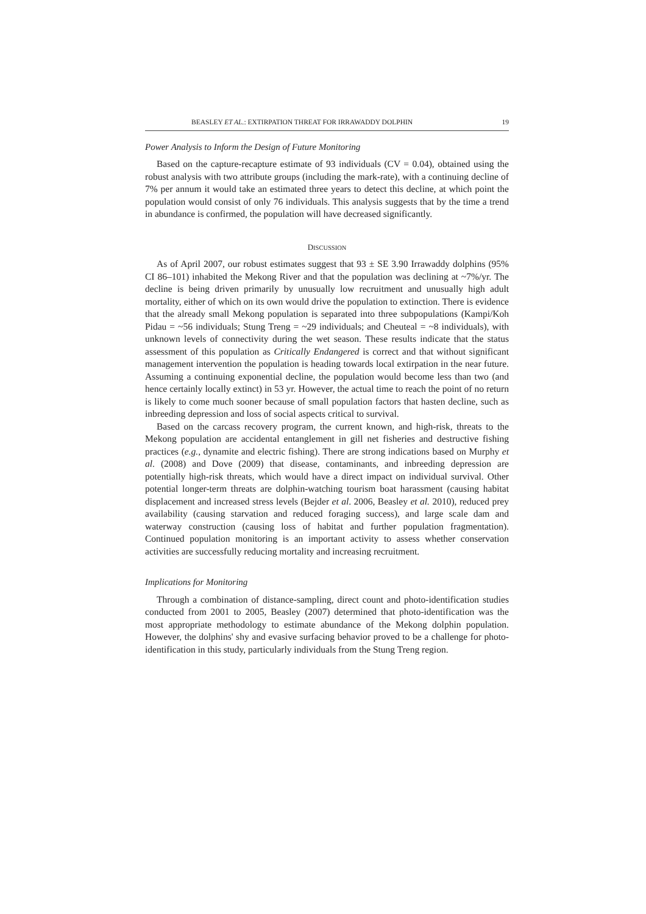BEASLEY ET AL.: EXTIRPATION THREAT FOR IRRAWADDY DOLPHIN 19
Power Analysis to Inform the Design of Future Monitoring
Based on the capture-recapture estimate of 93 individuals (CV = 0.04), obtained using the robust analysis with two attribute groups (including the mark-rate), with a continuing decline of 7% per annum it would take an estimated three years to detect this decline, at which point the population would consist of only 76 individuals. This analysis suggests that by the time a trend in abundance is confirmed, the population will have decreased significantly.
DISCUSSION
As of April 2007, our robust estimates suggest that 93 ± SE 3.90 Irrawaddy dolphins (95% CI 86–101) inhabited the Mekong River and that the population was declining at ~7%/yr. The decline is being driven primarily by unusually low recruitment and unusually high adult mortality, either of which on its own would drive the population to extinction. There is evidence that the already small Mekong population is separated into three subpopulations (Kampi/Koh Pidau = ~56 individuals; Stung Treng = ~29 individuals; and Cheuteal = ~8 individuals), with unknown levels of connectivity during the wet season. These results indicate that the status assessment of this population as Critically Endangered is correct and that without significant management intervention the population is heading towards local extirpation in the near future. Assuming a continuing exponential decline, the population would become less than two (and hence certainly locally extinct) in 53 yr. However, the actual time to reach the point of no return is likely to come much sooner because of small population factors that hasten decline, such as inbreeding depression and loss of social aspects critical to survival.
Based on the carcass recovery program, the current known, and high-risk, threats to the Mekong population are accidental entanglement in gill net fisheries and destructive fishing practices (e.g., dynamite and electric fishing). There are strong indications based on Murphy et al. (2008) and Dove (2009) that disease, contaminants, and inbreeding depression are potentially high-risk threats, which would have a direct impact on individual survival. Other potential longer-term threats are dolphin-watching tourism boat harassment (causing habitat displacement and increased stress levels (Bejder et al. 2006, Beasley et al. 2010), reduced prey availability (causing starvation and reduced foraging success), and large scale dam and waterway construction (causing loss of habitat and further population fragmentation). Continued population monitoring is an important activity to assess whether conservation activities are successfully reducing mortality and increasing recruitment.
Implications for Monitoring
Through a combination of distance-sampling, direct count and photo-identification studies conducted from 2001 to 2005, Beasley (2007) determined that photo-identification was the most appropriate methodology to estimate abundance of the Mekong dolphin population. However, the dolphins' shy and evasive surfacing behavior proved to be a challenge for photo-identification in this study, particularly individuals from the Stung Treng region.